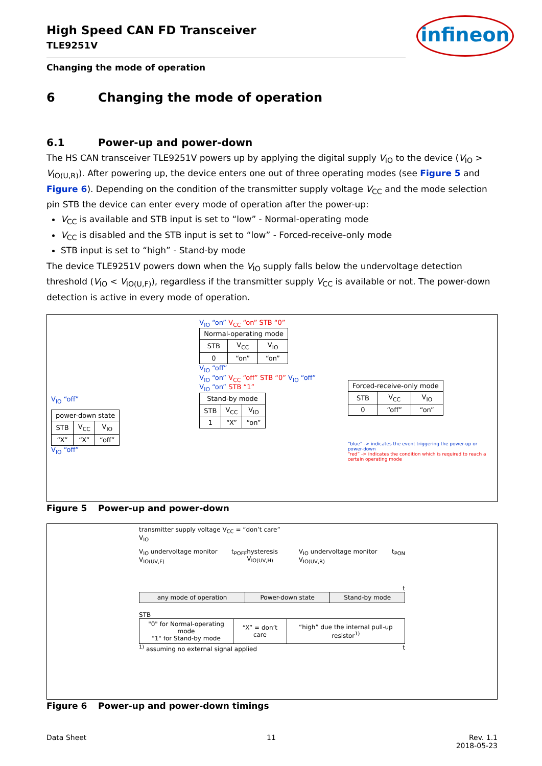infineon
High Speed CAN FD Transceiver
TLE9251V
Changing the mode of operation
6 Changing the mode of operation
6.1 Power-up and power-down
The HS CAN transceiver TLE9251V powers up by applying the digital supply V<sub>IO</sub> to the device (V<sub>IO</sub> > V<sub>IO(U,R)</sub>). After powering up, the device enters one out of three operating modes (see Figure 5 and Figure 6). Depending on the condition of the transmitter supply voltage V<sub>CC</sub> and the mode selection pin STB the device can enter every mode of operation after the power-up:
V<sub>CC</sub> is available and STB input is set to “low” - Normal-operating mode
V<sub>CC</sub> is disabled and the STB input is set to “low” - Forced-receive-only mode
STB input is set to “high” - Stand-by mode
The device TLE9251V powers down when the V<sub>IO</sub> supply falls below the undervoltage detection threshold (V<sub>IO</sub> < V<sub>IO(U,F)</sub>), regardless if the transmitter supply V<sub>CC</sub> is available or not. The power-down detection is active in every mode of operation.
V<sub>IO</sub> “off”
| power-down state | | |
| --- | --- | --- |
| STB | V<sub>CC</sub> | V<sub>IO</sub> |
| “X” | “X” | “off” |
V<sub>IO</sub> “off”
V<sub>IO</sub> “on” V<sub>CC</sub> “on” STB “0”
| Normal-operating mode | | |
| --- | --- | --- |
| STB | V<sub>CC</sub> | V<sub>IO</sub> |
| 0 | “on” | “on” |
V<sub>IO</sub> “off”
V<sub>IO</sub> “on” V<sub>CC</sub> “off” STB “0” V<sub>IO</sub> “off”
V<sub>IO</sub> “on” STB “1”
| Stand-by mode | | |
| --- | --- | --- |
| STB | V<sub>CC</sub> | V<sub>IO</sub> |
| 1 | “X” | “on” |
| Forced-receive-only mode | | |
| --- | --- | --- |
| STB | V<sub>CC</sub> | V<sub>IO</sub> |
| 0 | “off” | “on” |
“blue” -> indicates the event triggering the power-up or power-down
“red” -> indicates the condition which is required to reach a certain operating mode
Figure 5 Power-up and power-down
transmitter supply voltage V<sub>CC</sub> = “don’t care”
V<sub>IO</sub>
V<sub>IO</sub> undervoltage monitor V<sub>IO(UV,F)</sub> t<sub>POFF</sub> hysteresis V<sub>IO(UV,H)</sub> V<sub>IO</sub> undervoltage monitor V<sub>IO(UV,R)</sub> t<sub>PON</sub>
t
| any mode of operation | Power-down state | Stand-by mode |
STB
| "0" for Normal-operating mode "1" for Stand-by mode | “X” = don’t care | “high” due the internal pull-up resistor<sup>1)</sup> |
<sup>1)</sup> assuming no external signal applied t
Figure 6 Power-up and power-down timings
Data Sheet 11 Rev. 1.1
2018-05-23